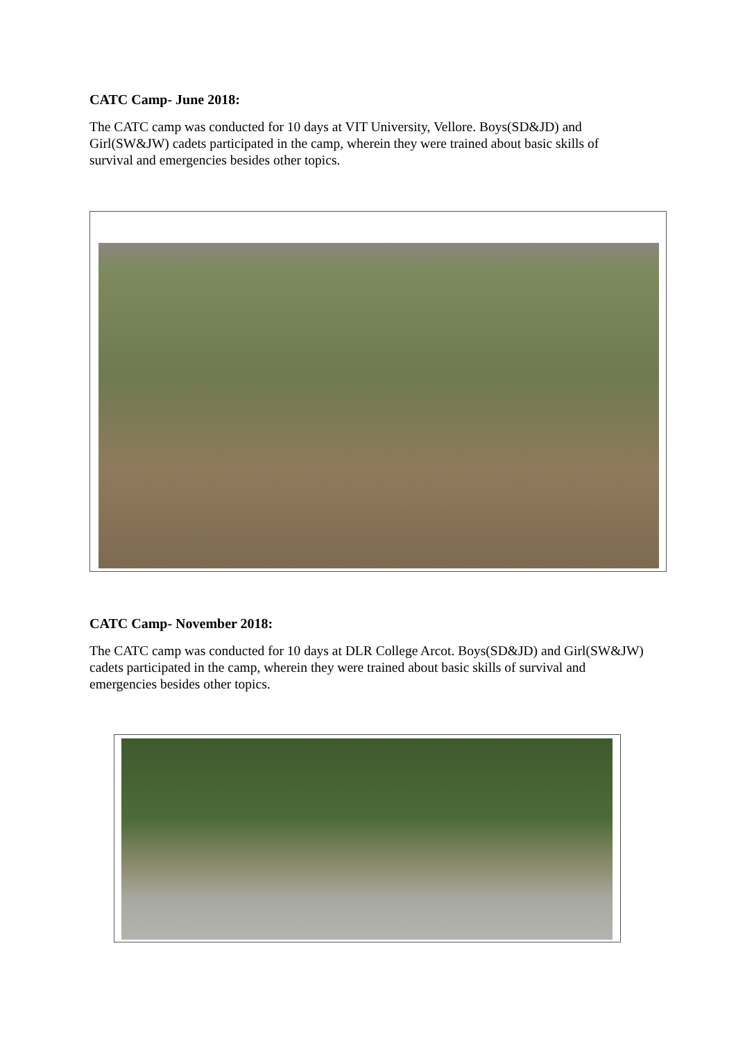CATC Camp- June 2018:
The CATC camp was conducted for 10 days at VIT University, Vellore. Boys(SD&JD) and Girl(SW&JW) cadets participated in the camp, wherein they were trained about basic skills of survival and emergencies besides other topics.
CATC Camp- November 2018:
The CATC camp was conducted for 10 days at DLR College Arcot. Boys(SD&JD) and Girl(SW&JW) cadets participated in the camp, wherein they were trained about basic skills of survival and emergencies besides other topics.